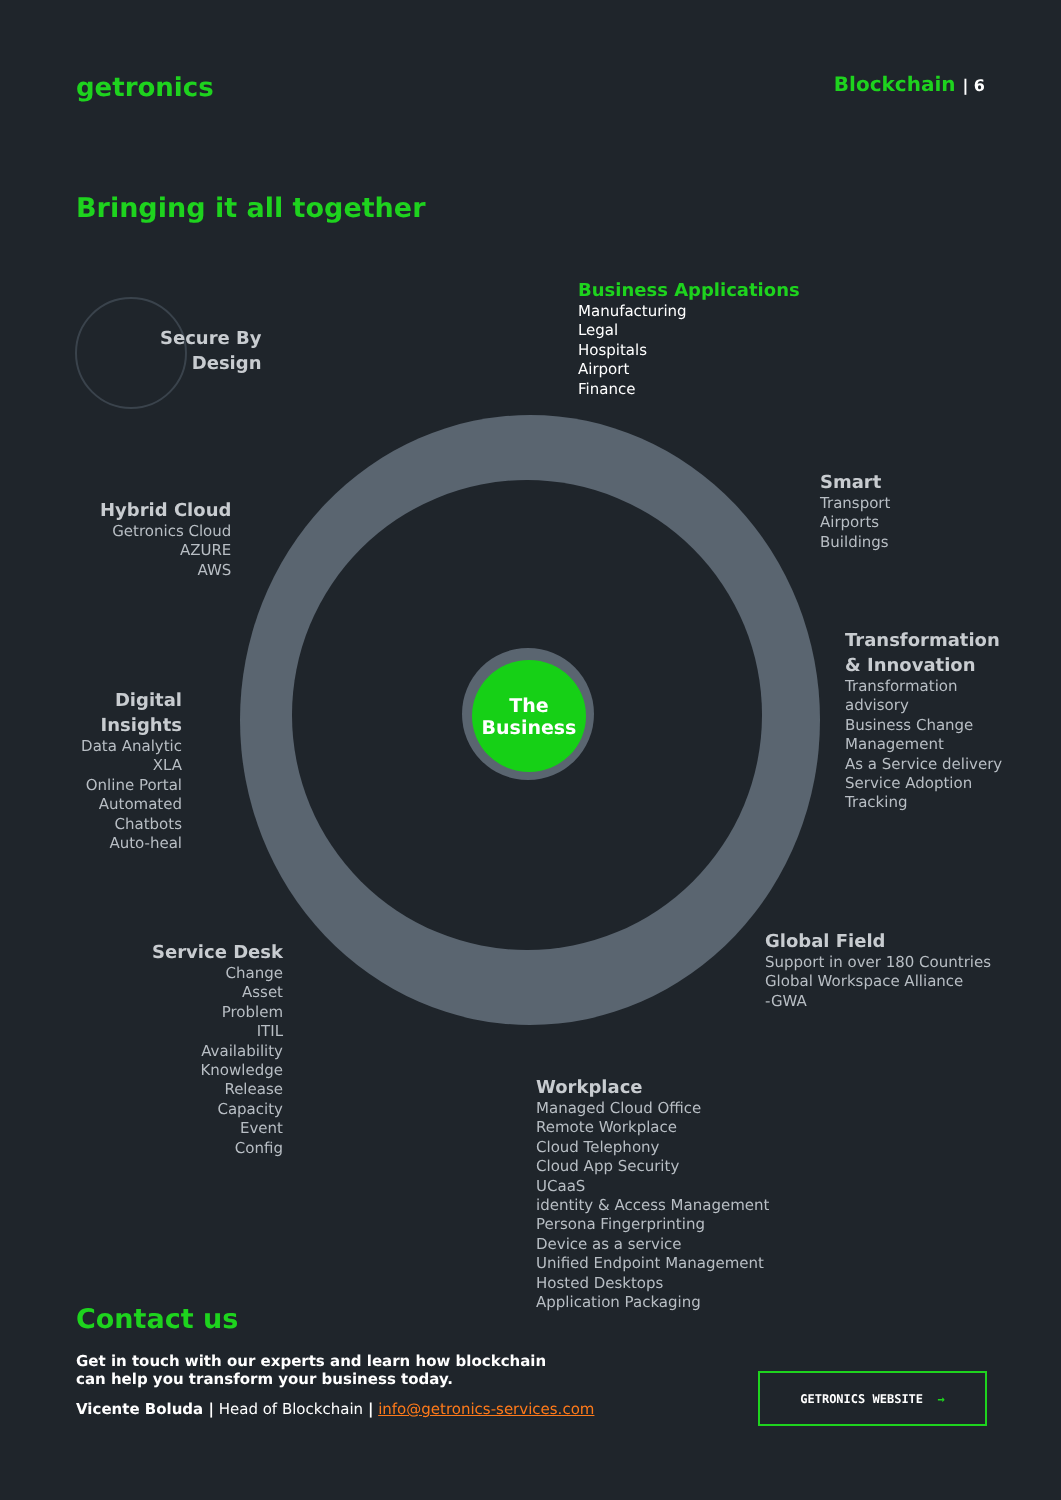getronics
Blockchain | 6
Bringing it all together
The
Business
Secure By
Design
Business Applications
Manufacturing
Legal
Hospitals
Airport
Finance
Hybrid Cloud
Getronics Cloud
AZURE
AWS
Smart
Transport
Airports
Buildings
Transformation
& Innovation
Transformation
advisory
Business Change
Management
As a Service delivery
Service Adoption
Tracking
Digital
Insights
Data Analytic
XLA
Online Portal
Automated
Chatbots
Auto-heal
Global Field
Support in over 180 Countries
Global Workspace Alliance
-GWA
Service Desk
Change
Asset
Problem
ITIL
Availability
Knowledge
Release
Capacity
Event
Config
Workplace
Managed Cloud Office
Remote Workplace
Cloud Telephony
Cloud App Security
UCaaS
identity & Access Management
Persona Fingerprinting
Device as a service
Unified Endpoint Management
Hosted Desktops
Application Packaging
Contact us
Get in touch with our experts and learn how blockchain
can help you transform your business today.
Vicente Boluda | Head of Blockchain | info@getronics-services.com
GETRONICS WEBSITE →